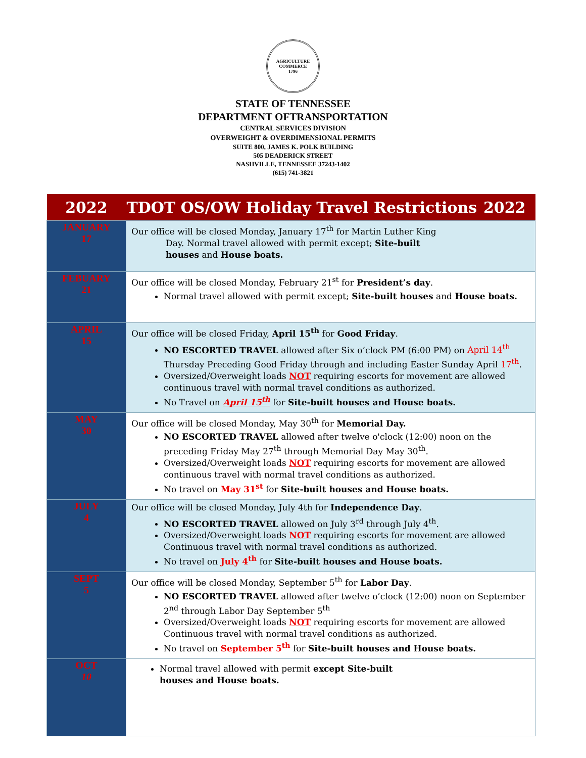AGRICULTURE
COMMERCE
1796
STATE OF TENNESSEE
DEPARTMENT OFTRANSPORTATION
CENTRAL SERVICES DIVISION
OVERWEIGHT & OVERDIMENSIONAL PERMITS
SUITE 800, JAMES K. POLK BUILDING
505 DEADERICK STREET
NASHVILLE, TENNESSEE 37243-1402
(615) 741-3821
| 2022 | TDOT OS/OW Holiday Travel Restrictions 2022 |
| JANUARY 17 | Our office will be closed Monday, January 17<sup>th</sup> for Martin Luther King Day. Normal travel allowed with permit except; Site-built houses and House boats. |
| FEBUARY 21 | Our office will be closed Monday, February 21<sup>st</sup> for President’s day . Normal travel allowed with permit except; Site-built houses and House boats. |
| APRIL 15 | Our office will be closed Friday, April 15<sup>th</sup> for Good Friday . NO ESCORTED TRAVEL allowed after Six o’clock PM (6:00 PM) on April 14<sup>th</sup> Thursday Preceding Good Friday through and including Easter Sunday April 17<sup>th</sup> . Oversized/Overweight loads NOT requiring escorts for movement are allowed continuous travel with normal travel conditions as authorized. No Travel on April 15<sup>th</sup> for Site-built houses and House boats. |
| MAY 30 | Our office will be closed Monday, May 30<sup>th</sup> for Memorial Day. NO ESCORTED TRAVEL allowed after twelve o'clock (12:00) noon on the preceding Friday May 27<sup>th</sup> through Memorial Day May 30<sup>th</sup>. Oversized/Overweight loads NOT requiring escorts for movement are allowed continuous travel with normal travel conditions as authorized. No travel on May 31<sup>st</sup> for Site-built houses and House boats. |
| JULY 4 | Our office will be closed Monday, July 4th for Independence Day . NO ESCORTED TRAVEL allowed on July 3<sup>rd</sup> through July 4<sup>th</sup>. Oversized/Overweight loads NOT requiring escorts for movement are allowed Continuous travel with normal travel conditions as authorized. No travel on July 4<sup>th</sup> for Site-built houses and House boats. |
| SEPT 5 | Our office will be closed Monday, September 5<sup>th</sup> for Labor Day . NO ESCORTED TRAVEL allowed after twelve o’clock (12:00) noon on September 2<sup>nd</sup> through Labor Day September 5<sup>th</sup> Oversized/Overweight loads NOT requiring escorts for movement are allowed Continuous travel with normal travel conditions as authorized. No travel on September 5<sup>th</sup> for Site-built houses and House boats. |
| OCT 10 | Normal travel allowed with permit except Site-built houses and House boats. |